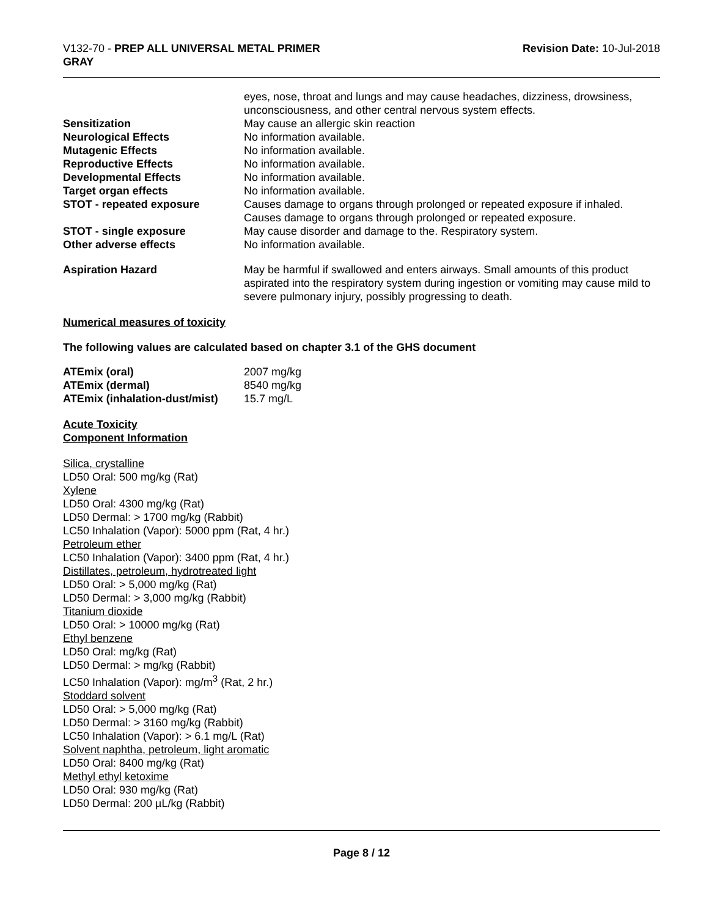V132-70 - PREP ALL UNIVERSAL METAL PRIMER
GRAY
Revision Date: 10-Jul-2018
| | eyes, nose, throat and lungs and may cause headaches, dizziness, drowsiness, unconsciousness, and other central nervous system effects. |
| Sensitization | May cause an allergic skin reaction |
| Neurological Effects | No information available. |
| Mutagenic Effects | No information available. |
| Reproductive Effects | No information available. |
| Developmental Effects | No information available. |
| Target organ effects | No information available. |
| STOT - repeated exposure | Causes damage to organs through prolonged or repeated exposure if inhaled. Causes damage to organs through prolonged or repeated exposure. |
| STOT - single exposure | May cause disorder and damage to the. Respiratory system. |
| Other adverse effects | No information available. |
| Aspiration Hazard | May be harmful if swallowed and enters airways. Small amounts of this product aspirated into the respiratory system during ingestion or vomiting may cause mild to severe pulmonary injury, possibly progressing to death. |
Numerical measures of toxicity
The following values are calculated based on chapter 3.1 of the GHS document
| ATEmix (oral) | 2007 mg/kg |
| ATEmix (dermal) | 8540 mg/kg |
| ATEmix (inhalation-dust/mist) | 15.7 mg/L |
Acute Toxicity
Component Information
Silica, crystalline
LD50 Oral: 500 mg/kg (Rat)
Xylene
LD50 Oral: 4300 mg/kg (Rat)
LD50 Dermal: > 1700 mg/kg (Rabbit)
LC50 Inhalation (Vapor): 5000 ppm (Rat, 4 hr.)
Petroleum ether
LC50 Inhalation (Vapor): 3400 ppm (Rat, 4 hr.)
Distillates, petroleum, hydrotreated light
LD50 Oral: > 5,000 mg/kg (Rat)
LD50 Dermal: > 3,000 mg/kg (Rabbit)
Titanium dioxide
LD50 Oral: > 10000 mg/kg (Rat)
Ethyl benzene
LD50 Oral: mg/kg (Rat)
LD50 Dermal: > mg/kg (Rabbit)
LC50 Inhalation (Vapor): mg/m<sup>3</sup> (Rat, 2 hr.)
Stoddard solvent
LD50 Oral: > 5,000 mg/kg (Rat)
LD50 Dermal: > 3160 mg/kg (Rabbit)
LC50 Inhalation (Vapor): > 6.1 mg/L (Rat)
Solvent naphtha, petroleum, light aromatic
LD50 Oral: 8400 mg/kg (Rat)
Methyl ethyl ketoxime
LD50 Oral: 930 mg/kg (Rat)
LD50 Dermal: 200 µL/kg (Rabbit)
Page 8 / 12